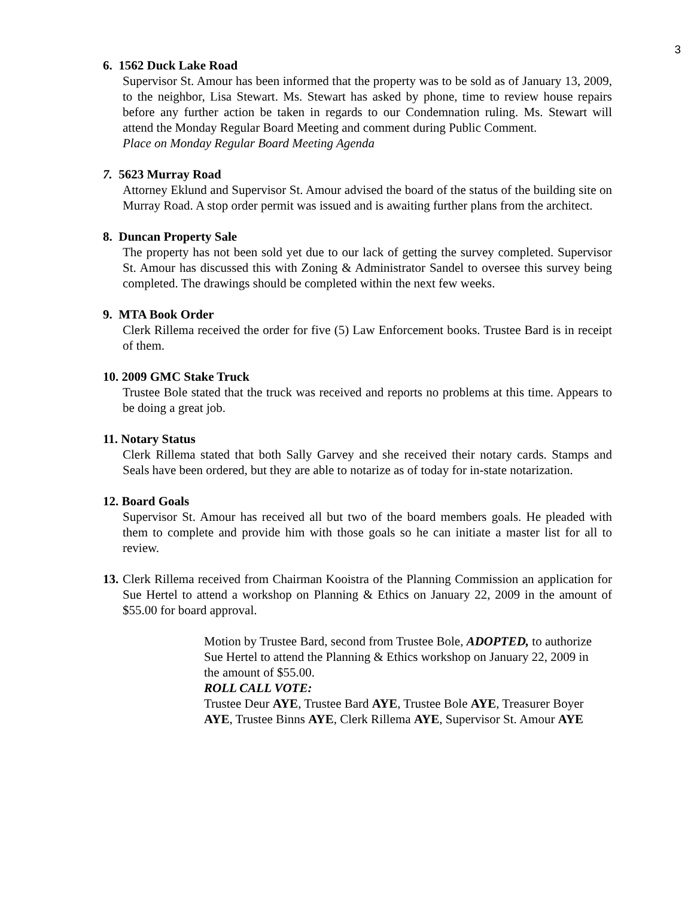3
6. 1562 Duck Lake Road
Supervisor St. Amour has been informed that the property was to be sold as of January 13, 2009, to the neighbor, Lisa Stewart. Ms. Stewart has asked by phone, time to review house repairs before any further action be taken in regards to our Condemnation ruling. Ms. Stewart will attend the Monday Regular Board Meeting and comment during Public Comment.
Place on Monday Regular Board Meeting Agenda
7. 5623 Murray Road
Attorney Eklund and Supervisor St. Amour advised the board of the status of the building site on Murray Road. A stop order permit was issued and is awaiting further plans from the architect.
8. Duncan Property Sale
The property has not been sold yet due to our lack of getting the survey completed. Supervisor St. Amour has discussed this with Zoning & Administrator Sandel to oversee this survey being completed. The drawings should be completed within the next few weeks.
9. MTA Book Order
Clerk Rillema received the order for five (5) Law Enforcement books. Trustee Bard is in receipt of them.
10. 2009 GMC Stake Truck
Trustee Bole stated that the truck was received and reports no problems at this time. Appears to be doing a great job.
11. Notary Status
Clerk Rillema stated that both Sally Garvey and she received their notary cards. Stamps and Seals have been ordered, but they are able to notarize as of today for in-state notarization.
12. Board Goals
Supervisor St. Amour has received all but two of the board members goals. He pleaded with them to complete and provide him with those goals so he can initiate a master list for all to review.
13.
Clerk Rillema received from Chairman Kooistra of the Planning Commission an application for Sue Hertel to attend a workshop on Planning & Ethics on January 22, 2009 in the amount of $55.00 for board approval.
Motion by Trustee Bard, second from Trustee Bole, ADOPTED, to authorize Sue Hertel to attend the Planning & Ethics workshop on January 22, 2009 in the amount of $55.00.
ROLL CALL VOTE:
Trustee Deur AYE, Trustee Bard AYE, Trustee Bole AYE, Treasurer Boyer AYE, Trustee Binns AYE, Clerk Rillema AYE, Supervisor St. Amour AYE